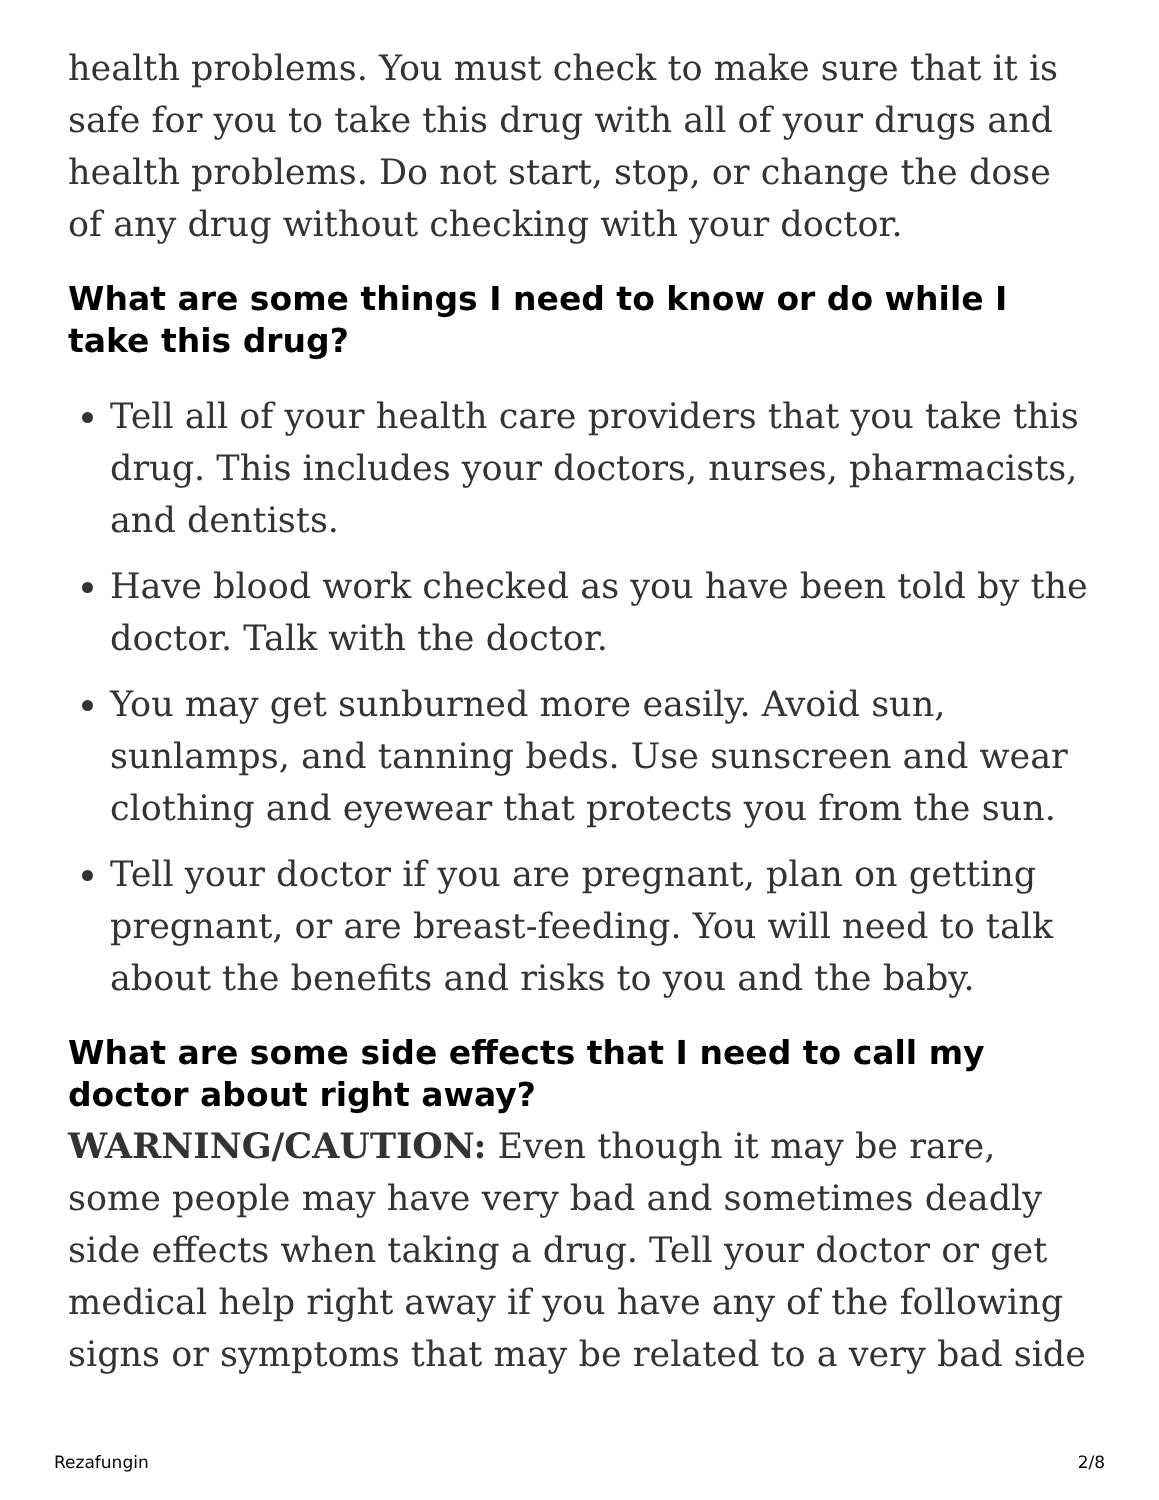health problems. You must check to make sure that it is safe for you to take this drug with all of your drugs and health problems. Do not start, stop, or change the dose of any drug without checking with your doctor.
What are some things I need to know or do while I take this drug?
Tell all of your health care providers that you take this drug. This includes your doctors, nurses, pharmacists, and dentists.
Have blood work checked as you have been told by the doctor. Talk with the doctor.
You may get sunburned more easily. Avoid sun, sunlamps, and tanning beds. Use sunscreen and wear clothing and eyewear that protects you from the sun.
Tell your doctor if you are pregnant, plan on getting pregnant, or are breast-feeding. You will need to talk about the benefits and risks to you and the baby.
What are some side effects that I need to call my doctor about right away?
WARNING/CAUTION: Even though it may be rare, some people may have very bad and sometimes deadly side effects when taking a drug. Tell your doctor or get medical help right away if you have any of the following signs or symptoms that may be related to a very bad side
Rezafungin 2/8